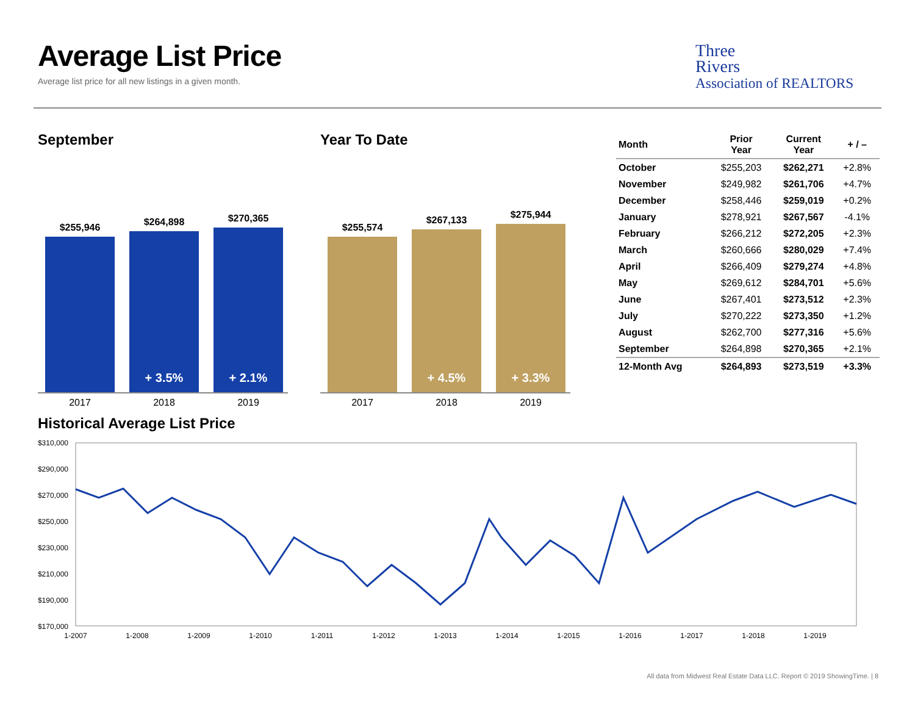Average List Price
Average list price for all new listings in a given month.
Three
Rivers
Association of REALTORS
September
$255,946
$264,898
+ 3.5%
$270,365
+ 2.1%
2017 2018 2019
Year To Date
$255,574
$267,133
+ 4.5%
$275,944
+ 3.3%
2017 2018 2019
| Month | Prior Year | Current Year | + / – |
| --- | --- | --- | --- |
| October | $255,203 | $262,271 | +2.8% |
| November | $249,982 | $261,706 | +4.7% |
| December | $258,446 | $259,019 | +0.2% |
| January | $278,921 | $267,567 | -4.1% |
| February | $266,212 | $272,205 | +2.3% |
| March | $260,666 | $280,029 | +7.4% |
| April | $266,409 | $279,274 | +4.8% |
| May | $269,612 | $284,701 | +5.6% |
| June | $267,401 | $273,512 | +2.3% |
| July | $270,222 | $273,350 | +1.2% |
| August | $262,700 | $277,316 | +5.6% |
| September | $264,898 | $270,365 | +2.1% |
| 12-Month Avg | $264,893 | $273,519 | +3.3% |
Historical Average List Price
$310,000
$290,000
$270,000
$250,000
$230,000
$210,000
$190,000
$170,000
1-2007
1-2008
1-2009
1-2010
1-2011
1-2012
1-2013
1-2014
1-2015
1-2016
1-2017
1-2018
1-2019
All data from Midwest Real Estate Data LLC. Report © 2019 ShowingTime. | 8